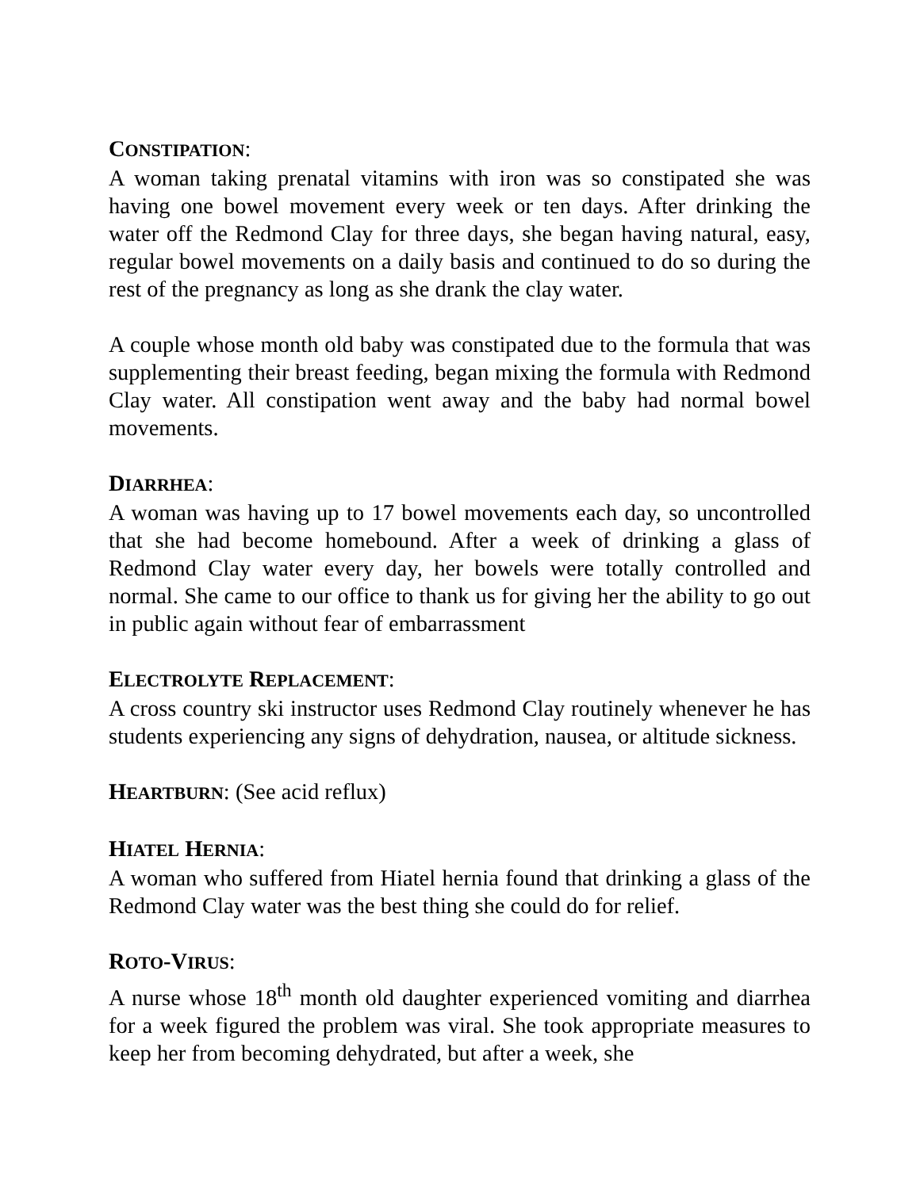CONSTIPATION:
A woman taking prenatal vitamins with iron was so constipated she was having one bowel movement every week or ten days. After drinking the water off the Redmond Clay for three days, she began having natural, easy, regular bowel movements on a daily basis and continued to do so during the rest of the pregnancy as long as she drank the clay water.
A couple whose month old baby was constipated due to the formula that was supplementing their breast feeding, began mixing the formula with Redmond Clay water. All constipation went away and the baby had normal bowel movements.
DIARRHEA:
A woman was having up to 17 bowel movements each day, so uncontrolled that she had become homebound. After a week of drinking a glass of Redmond Clay water every day, her bowels were totally controlled and normal. She came to our office to thank us for giving her the ability to go out in public again without fear of embarrassment
ELECTROLYTE REPLACEMENT:
A cross country ski instructor uses Redmond Clay routinely whenever he has students experiencing any signs of dehydration, nausea, or altitude sickness.
HEARTBURN: (See acid reflux)
HIATEL HERNIA:
A woman who suffered from Hiatel hernia found that drinking a glass of the Redmond Clay water was the best thing she could do for relief.
ROTO-VIRUS:
A nurse whose 18<sup>th</sup> month old daughter experienced vomiting and diarrhea for a week figured the problem was viral. She took appropriate measures to keep her from becoming dehydrated, but after a week, she